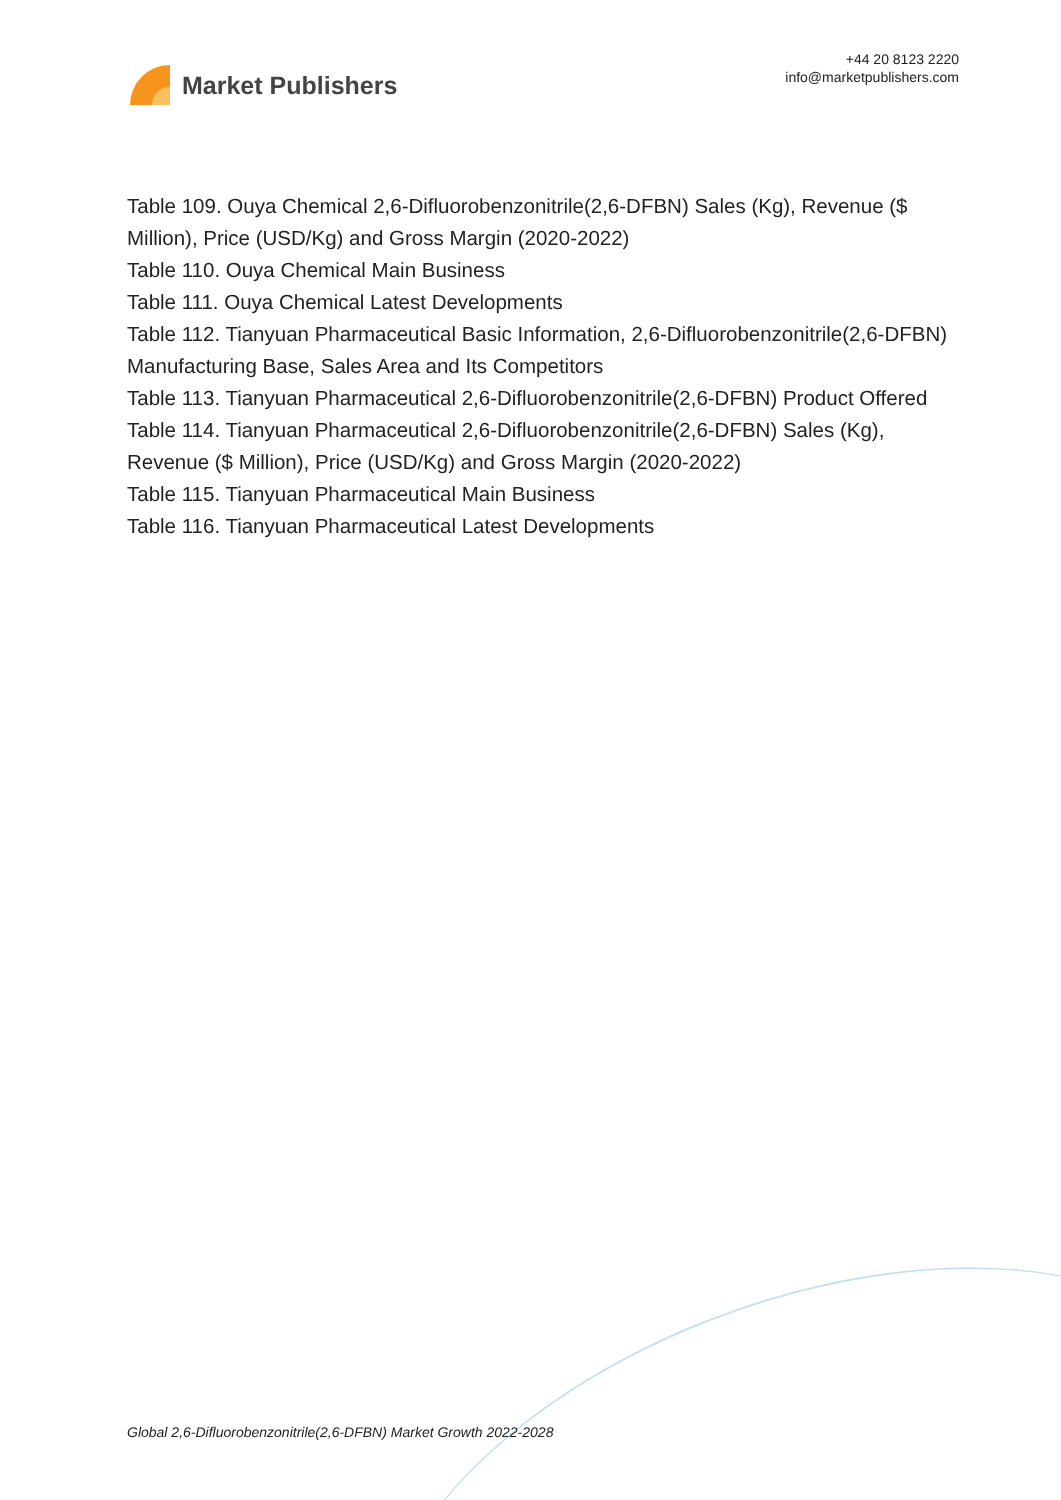Market Publishers
+44 20 8123 2220
info@marketpublishers.com
Table 109. Ouya Chemical 2,6-Difluorobenzonitrile(2,6-DFBN) Sales (Kg), Revenue ($ Million), Price (USD/Kg) and Gross Margin (2020-2022)
Table 110. Ouya Chemical Main Business
Table 111. Ouya Chemical Latest Developments
Table 112. Tianyuan Pharmaceutical Basic Information, 2,6-Difluorobenzonitrile(2,6-DFBN) Manufacturing Base, Sales Area and Its Competitors
Table 113. Tianyuan Pharmaceutical 2,6-Difluorobenzonitrile(2,6-DFBN) Product Offered
Table 114. Tianyuan Pharmaceutical 2,6-Difluorobenzonitrile(2,6-DFBN) Sales (Kg), Revenue ($ Million), Price (USD/Kg) and Gross Margin (2020-2022)
Table 115. Tianyuan Pharmaceutical Main Business
Table 116. Tianyuan Pharmaceutical Latest Developments
Global 2,6-Difluorobenzonitrile(2,6-DFBN) Market Growth 2022-2028